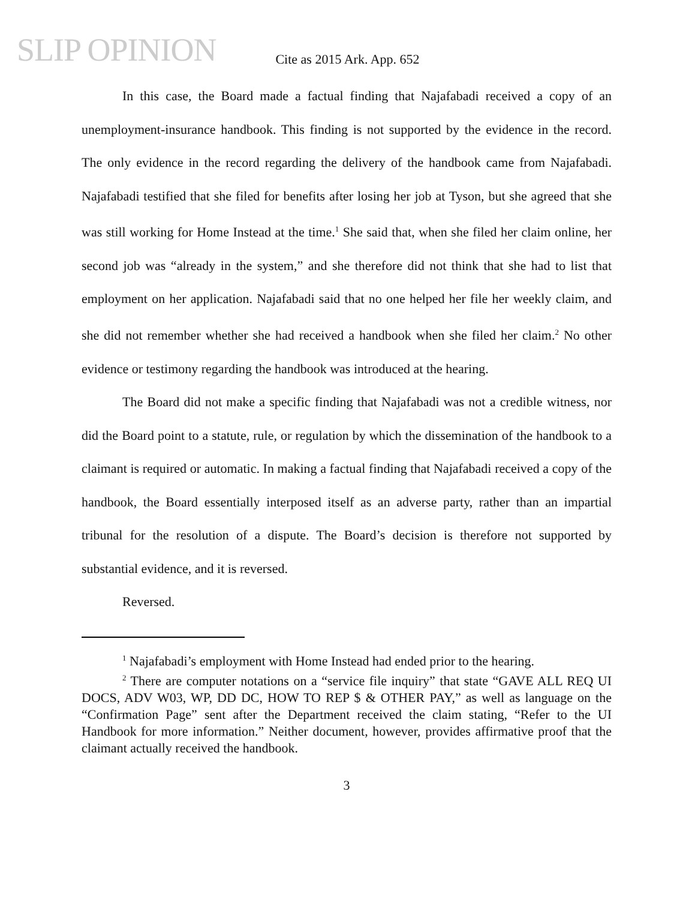SLIP OPINION
Cite as 2015 Ark. App. 652
In this case, the Board made a factual finding that Najafabadi received a copy of an unemployment-insurance handbook. This finding is not supported by the evidence in the record. The only evidence in the record regarding the delivery of the handbook came from Najafabadi. Najafabadi testified that she filed for benefits after losing her job at Tyson, but she agreed that she was still working for Home Instead at the time.<sup>1</sup> She said that, when she filed her claim online, her second job was “already in the system,” and she therefore did not think that she had to list that employment on her application. Najafabadi said that no one helped her file her weekly claim, and she did not remember whether she had received a handbook when she filed her claim.<sup>2</sup> No other evidence or testimony regarding the handbook was introduced at the hearing.
The Board did not make a specific finding that Najafabadi was not a credible witness, nor did the Board point to a statute, rule, or regulation by which the dissemination of the handbook to a claimant is required or automatic. In making a factual finding that Najafabadi received a copy of the handbook, the Board essentially interposed itself as an adverse party, rather than an impartial tribunal for the resolution of a dispute. The Board’s decision is therefore not supported by substantial evidence, and it is reversed.
Reversed.
<sup>1</sup> Najafabadi’s employment with Home Instead had ended prior to the hearing.
<sup>2</sup> There are computer notations on a “service file inquiry” that state “GAVE ALL REQ UI DOCS, ADV W03, WP, DD DC, HOW TO REP $ & OTHER PAY,” as well as language on the “Confirmation Page” sent after the Department received the claim stating, “Refer to the UI Handbook for more information.” Neither document, however, provides affirmative proof that the claimant actually received the handbook.
3